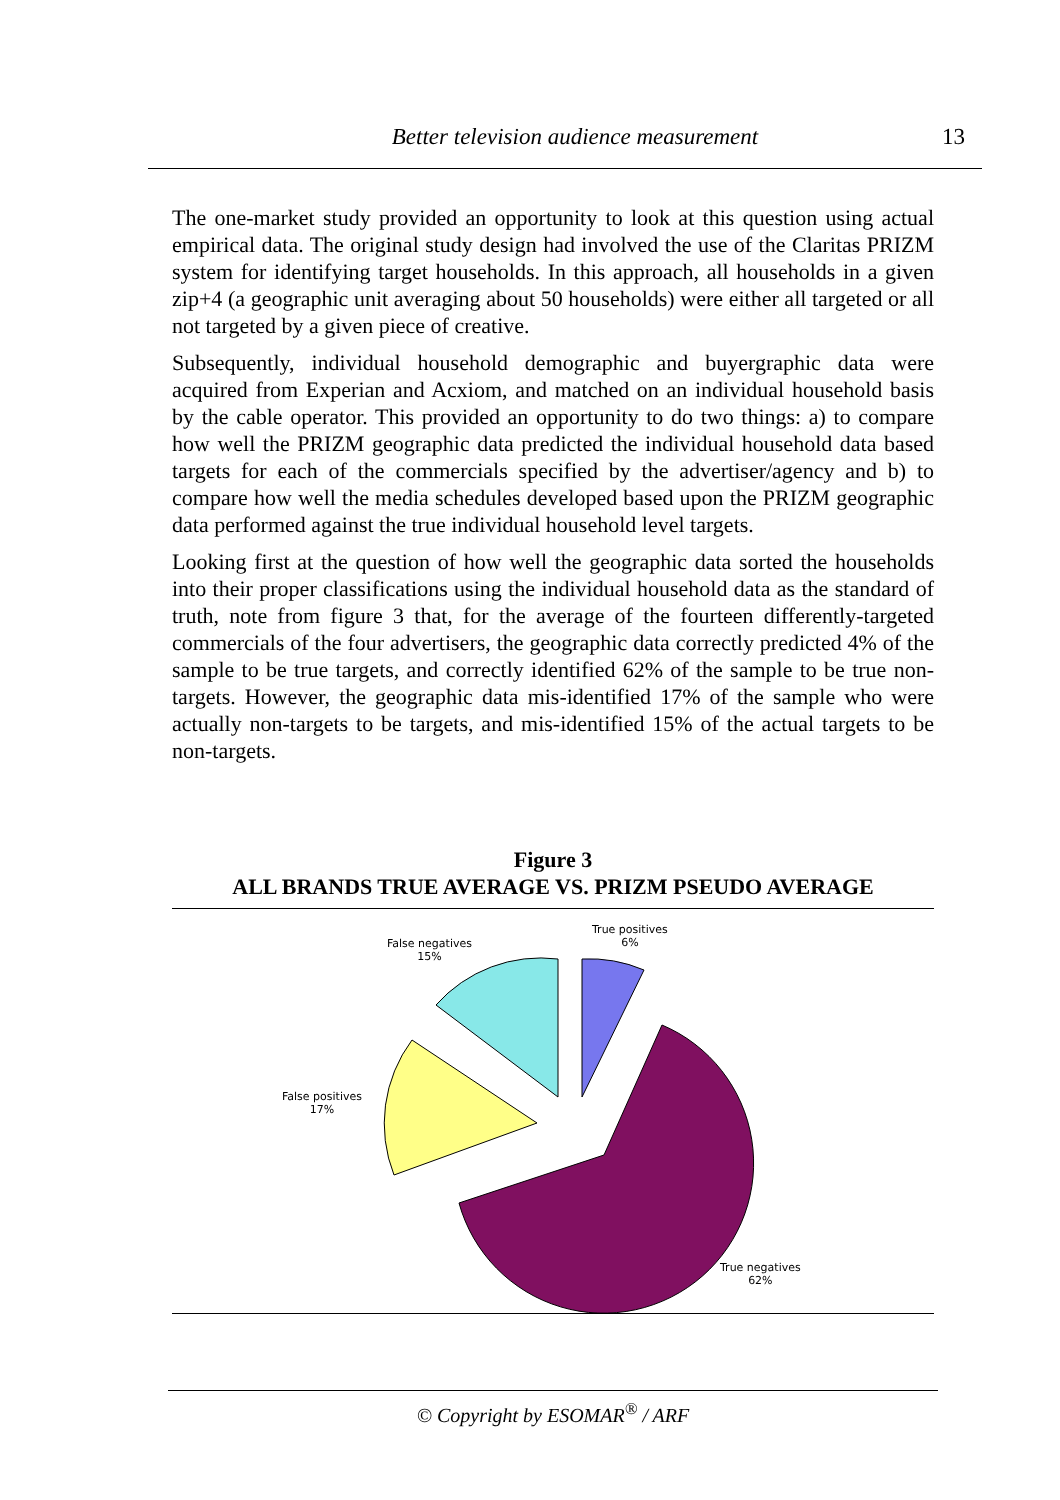Better television audience measurement
13
The one-market study provided an opportunity to look at this question using actual empirical data. The original study design had involved the use of the Claritas PRIZM system for identifying target households. In this approach, all households in a given zip+4 (a geographic unit averaging about 50 households) were either all targeted or all not targeted by a given piece of creative.
Subsequently, individual household demographic and buyergraphic data were acquired from Experian and Acxiom, and matched on an individual household basis by the cable operator. This provided an opportunity to do two things: a) to compare how well the PRIZM geographic data predicted the individual household data based targets for each of the commercials specified by the advertiser/agency and b) to compare how well the media schedules developed based upon the PRIZM geographic data performed against the true individual household level targets.
Looking first at the question of how well the geographic data sorted the households into their proper classifications using the individual household data as the standard of truth, note from figure 3 that, for the average of the fourteen differently-targeted commercials of the four advertisers, the geographic data correctly predicted 4% of the sample to be true targets, and correctly identified 62% of the sample to be true non-targets. However, the geographic data mis-identified 17% of the sample who were actually non-targets to be targets, and mis-identified 15% of the actual targets to be non-targets.
Figure 3
ALL BRANDS TRUE AVERAGE VS. PRIZM PSEUDO AVERAGE
True positives
6%
False negatives
15%
False positives
17%
True negatives
62%
© Copyright by ESOMAR<sup>®</sup> / ARF